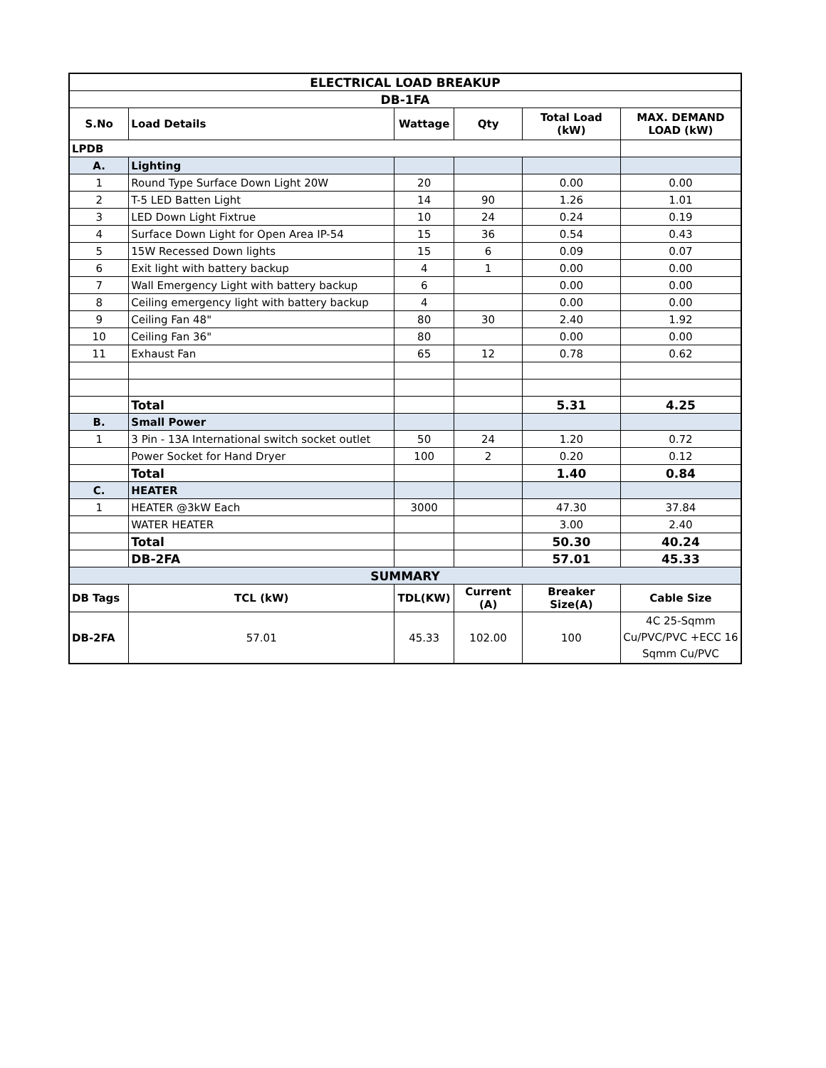| ELECTRICAL LOAD BREAKUP | | | | | |
| --- | --- | --- | --- | --- | --- |
| DB-1FA | | | | | |
| S.No | Load Details | Wattage | Qty | Total Load (kW) | MAX. DEMAND LOAD (kW) |
| LPDB | | | | | |
| A. | Lighting | | | | |
| 1 | Round Type Surface Down Light 20W | 20 | | 0.00 | 0.00 |
| 2 | T-5 LED Batten Light | 14 | 90 | 1.26 | 1.01 |
| 3 | LED Down Light Fixtrue | 10 | 24 | 0.24 | 0.19 |
| 4 | Surface Down Light for Open Area IP-54 | 15 | 36 | 0.54 | 0.43 |
| 5 | 15W Recessed Down lights | 15 | 6 | 0.09 | 0.07 |
| 6 | Exit light with battery backup | 4 | 1 | 0.00 | 0.00 |
| 7 | Wall Emergency Light with battery backup | 6 | | 0.00 | 0.00 |
| 8 | Ceiling emergency light with battery backup | 4 | | 0.00 | 0.00 |
| 9 | Ceiling Fan 48" | 80 | 30 | 2.40 | 1.92 |
| 10 | Ceiling Fan 36" | 80 | | 0.00 | 0.00 |
| 11 | Exhaust Fan | 65 | 12 | 0.78 | 0.62 |
| | Total | | | 5.31 | 4.25 |
| B. | Small Power | | | | |
| 1 | 3 Pin - 13A International switch socket outlet | 50 | 24 | 1.20 | 0.72 |
| | Power Socket for Hand Dryer | 100 | 2 | 0.20 | 0.12 |
| | Total | | | 1.40 | 0.84 |
| C. | HEATER | | | | |
| 1 | HEATER @3kW Each | 3000 | | 47.30 | 37.84 |
| | WATER HEATER | | | 3.00 | 2.40 |
| | Total | | | 50.30 | 40.24 |
| | DB-2FA | | | 57.01 | 45.33 |
| SUMMARY | | | | | |
| DB Tags | TCL (kW) | TDL(KW) | Current (A) | Breaker Size(A) | Cable Size |
| DB-2FA | 57.01 | 45.33 | 102.00 | 100 | 4C 25-Sqmm Cu/PVC/PVC +ECC 16 Sqmm Cu/PVC |